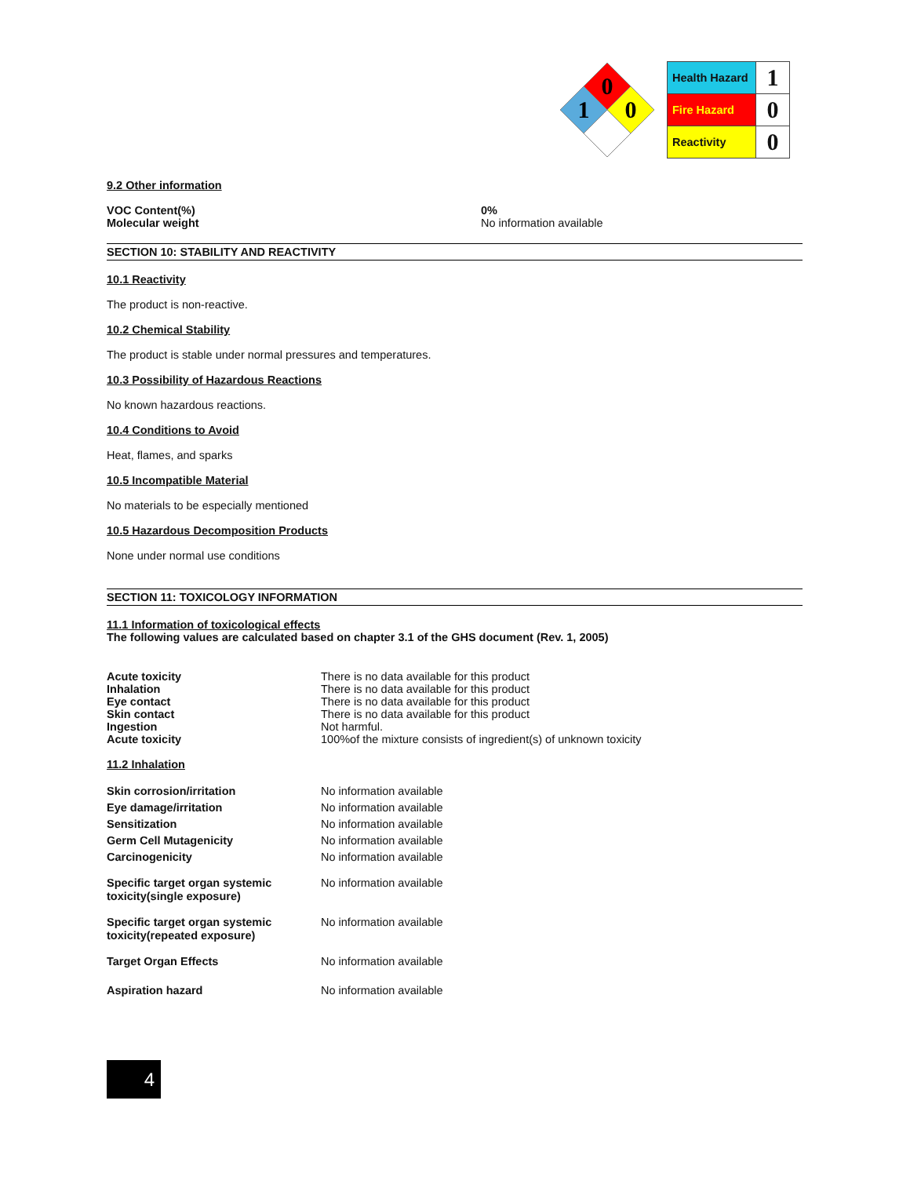0
1
0
| Health Hazard | 1 |
| Fire Hazard | 0 |
| Reactivity | 0 |
9.2 Other information
VOC Content(%)
Molecular weight
0%
No information available
SECTION 10: STABILITY AND REACTIVITY
10.1 Reactivity
The product is non-reactive.
10.2 Chemical Stability
The product is stable under normal pressures and temperatures.
10.3 Possibility of Hazardous Reactions
No known hazardous reactions.
10.4 Conditions to Avoid
Heat, flames, and sparks
10.5 Incompatible Material
No materials to be especially mentioned
10.5 Hazardous Decomposition Products
None under normal use conditions
SECTION 11: TOXICOLOGY INFORMATION
11.1 Information of toxicological effects
The following values are calculated based on chapter 3.1 of the GHS document (Rev. 1, 2005)
| Acute toxicity | There is no data available for this product |
| Inhalation | There is no data available for this product |
| Eye contact | There is no data available for this product |
| Skin contact | There is no data available for this product |
| Ingestion | Not harmful. |
| Acute toxicity | 100%of the mixture consists of ingredient(s) of unknown toxicity |
11.2 Inhalation
| Skin corrosion/irritation | No information available |
| Eye damage/irritation | No information available |
| Sensitization | No information available |
| Germ Cell Mutagenicity | No information available |
| Carcinogenicity | No information available |
| Specific target organ systemic toxicity(single exposure) | No information available |
| Specific target organ systemic toxicity(repeated exposure) | No information available |
| Target Organ Effects | No information available |
| Aspiration hazard | No information available |
4